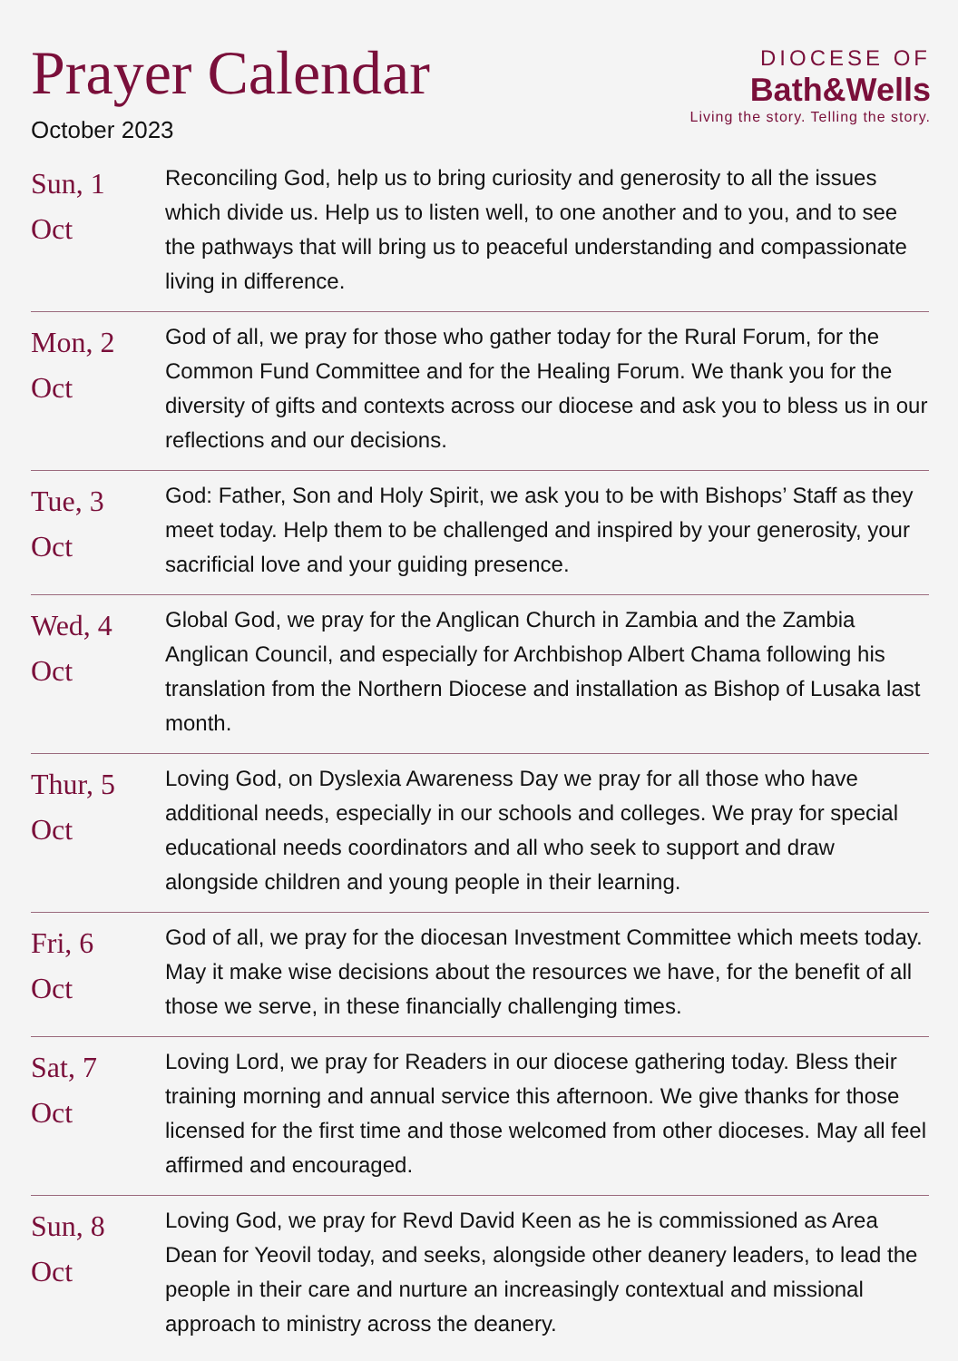Prayer Calendar
October 2023
DIOCESE OF
Bath&Wells
Living the story. Telling the story.
| Sun, 1 Oct | Reconciling God, help us to bring curiosity and generosity to all the issues which divide us. Help us to listen well, to one another and to you, and to see the pathways that will bring us to peaceful understanding and compassionate living in difference. |
| Mon, 2 Oct | God of all, we pray for those who gather today for the Rural Forum, for the Common Fund Committee and for the Healing Forum. We thank you for the diversity of gifts and contexts across our diocese and ask you to bless us in our reflections and our decisions. |
| Tue, 3 Oct | God: Father, Son and Holy Spirit, we ask you to be with Bishops’ Staff as they meet today. Help them to be challenged and inspired by your generosity, your sacrificial love and your guiding presence. |
| Wed, 4 Oct | Global God, we pray for the Anglican Church in Zambia and the Zambia Anglican Council, and especially for Archbishop Albert Chama following his translation from the Northern Diocese and installation as Bishop of Lusaka last month. |
| Thur, 5 Oct | Loving God, on Dyslexia Awareness Day we pray for all those who have additional needs, especially in our schools and colleges. We pray for special educational needs coordinators and all who seek to support and draw alongside children and young people in their learning. |
| Fri, 6 Oct | God of all, we pray for the diocesan Investment Committee which meets today. May it make wise decisions about the resources we have, for the benefit of all those we serve, in these financially challenging times. |
| Sat, 7 Oct | Loving Lord, we pray for Readers in our diocese gathering today. Bless their training morning and annual service this afternoon. We give thanks for those licensed for the first time and those welcomed from other dioceses. May all feel affirmed and encouraged. |
| Sun, 8 Oct | Loving God, we pray for Revd David Keen as he is commissioned as Area Dean for Yeovil today, and seeks, alongside other deanery leaders, to lead the people in their care and nurture an increasingly contextual and missional approach to ministry across the deanery. |